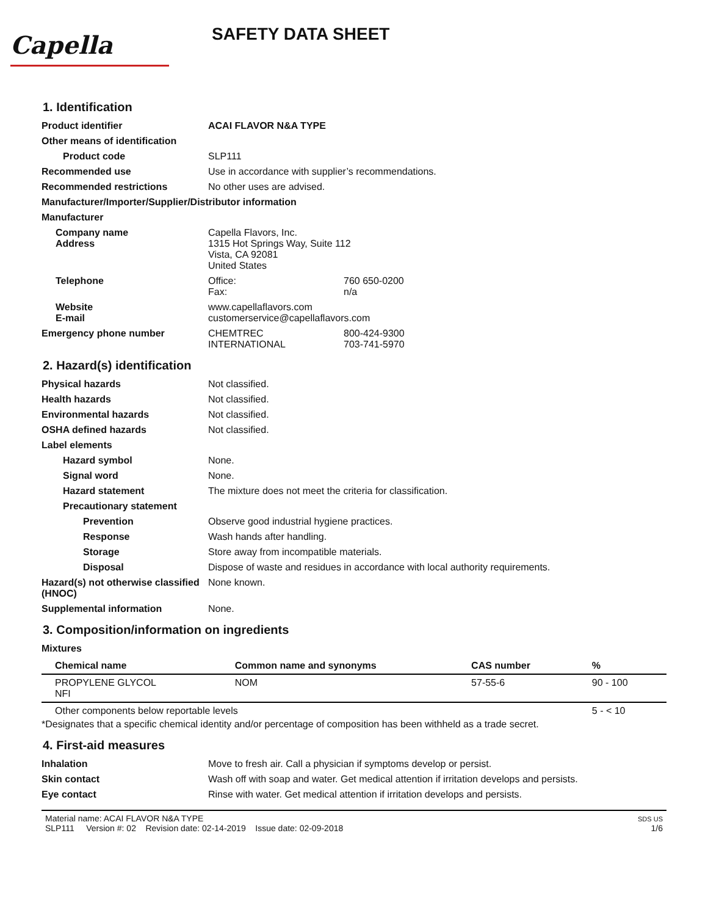Capella
SAFETY DATA SHEET
1. Identification
Product identifier ACAI FLAVOR N&A TYPE
Other means of identification
Product code SLP111
Recommended use Use in accordance with supplier’s recommendations.
Recommended restrictions No other uses are advised.
Manufacturer/Importer/Supplier/Distributor information
Manufacturer
Company name Capella Flavors, Inc.
Address 1315 Hot Springs Way, Suite 112
Vista, CA 92081
United States
Telephone Office:
Fax:
760 650-0200
n/a
Website
E-mail
www.capellaflavors.com
customerservice@capellaflavors.com
Emergency phone number CHEMTREC
INTERNATIONAL
800-424-9300
703-741-5970
2. Hazard(s) identification
Physical hazards Not classified.
Health hazards Not classified.
Environmental hazards Not classified.
OSHA defined hazards Not classified.
Label elements
Hazard symbol None.
Signal word None.
Hazard statement The mixture does not meet the criteria for classification.
Precautionary statement
Prevention Observe good industrial hygiene practices.
Response Wash hands after handling.
Storage Store away from incompatible materials.
Disposal Dispose of waste and residues in accordance with local authority requirements.
Hazard(s) not otherwise classified (HNOC)
None known.
Supplemental information None.
3. Composition/information on ingredients
Mixtures
| Chemical name | Common name and synonyms | CAS number | % |
| --- | --- | --- | --- |
| PROPYLENE GLYCOL NFI | NOM | 57-55-6 | 90 - 100 |
| Other components below reportable levels | | | 5 - < 10 |
*Designates that a specific chemical identity and/or percentage of composition has been withheld as a trade secret.
4. First-aid measures
Inhalation Move to fresh air. Call a physician if symptoms develop or persist.
Skin contact Wash off with soap and water. Get medical attention if irritation develops and persists.
Eye contact Rinse with water. Get medical attention if irritation develops and persists.
Material name: ACAI FLAVOR N&A TYPE
SLP111 Version #: 02 Revision date: 02-14-2019 Issue date: 02-09-2018
SDS US
1/6